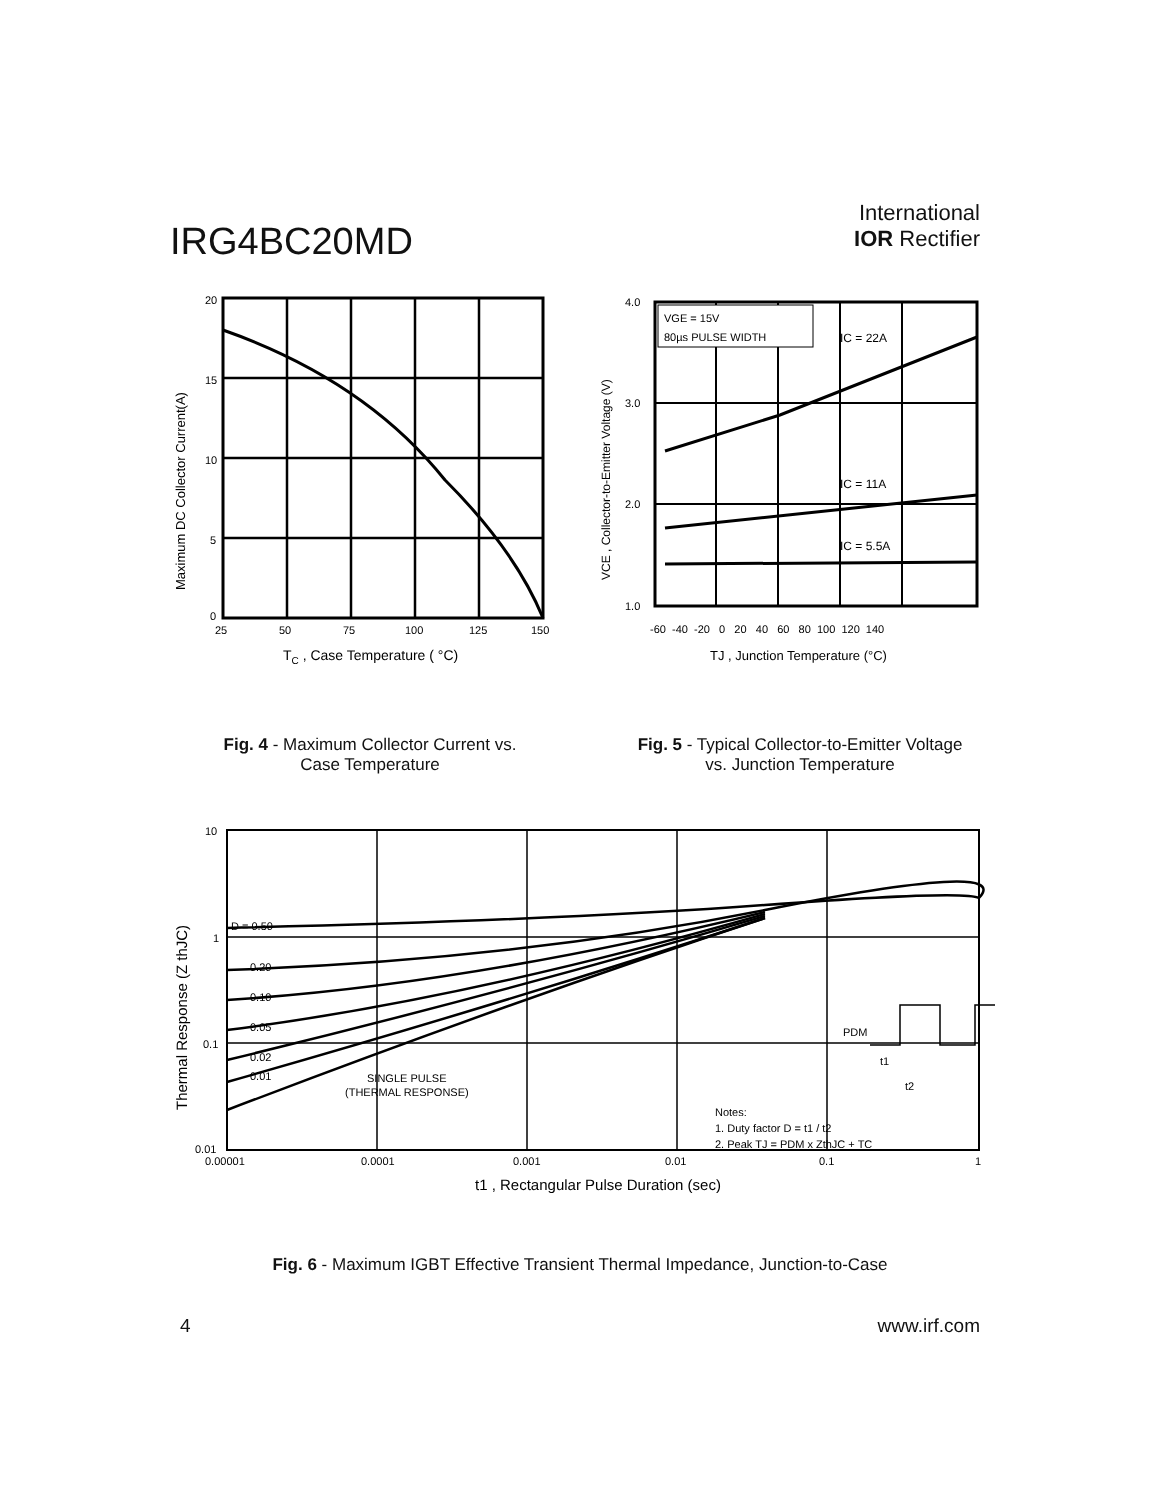IRG4BC20MD
International
IOR Rectifier
20
15
10
5
0
25
50
75
100
125
150
TC , Case Temperature ( °C)
Maximum DC Collector Current(A)
VGE = 15V
80µs PULSE WIDTH
IC = 22A
IC = 11A
IC = 5.5A
4.0
3.0
2.0
1.0
-60 -40 -20 0 20 40 60 80 100 120 140
TJ , Junction Temperature (°C)
VCE , Collector-to-Emitter Voltage (V)
Fig. 4 - Maximum Collector Current vs.
Case Temperature
Fig. 5 - Typical Collector-to-Emitter Voltage
vs. Junction Temperature
D = 0.50
0.20
0.10
0.05
0.02
0.01
SINGLE PULSE
(THERMAL RESPONSE)
Notes:
1. Duty factor D = t1 / t2
2. Peak TJ = PDM x ZthJC + TC
PDM
t1
t2
10
1
0.1
0.01
0.00001
0.0001
0.001
0.01
0.1
1
t1 , Rectangular Pulse Duration (sec)
Thermal Response (Z thJC)
Fig. 6 - Maximum IGBT Effective Transient Thermal Impedance, Junction-to-Case
4 www.irf.com